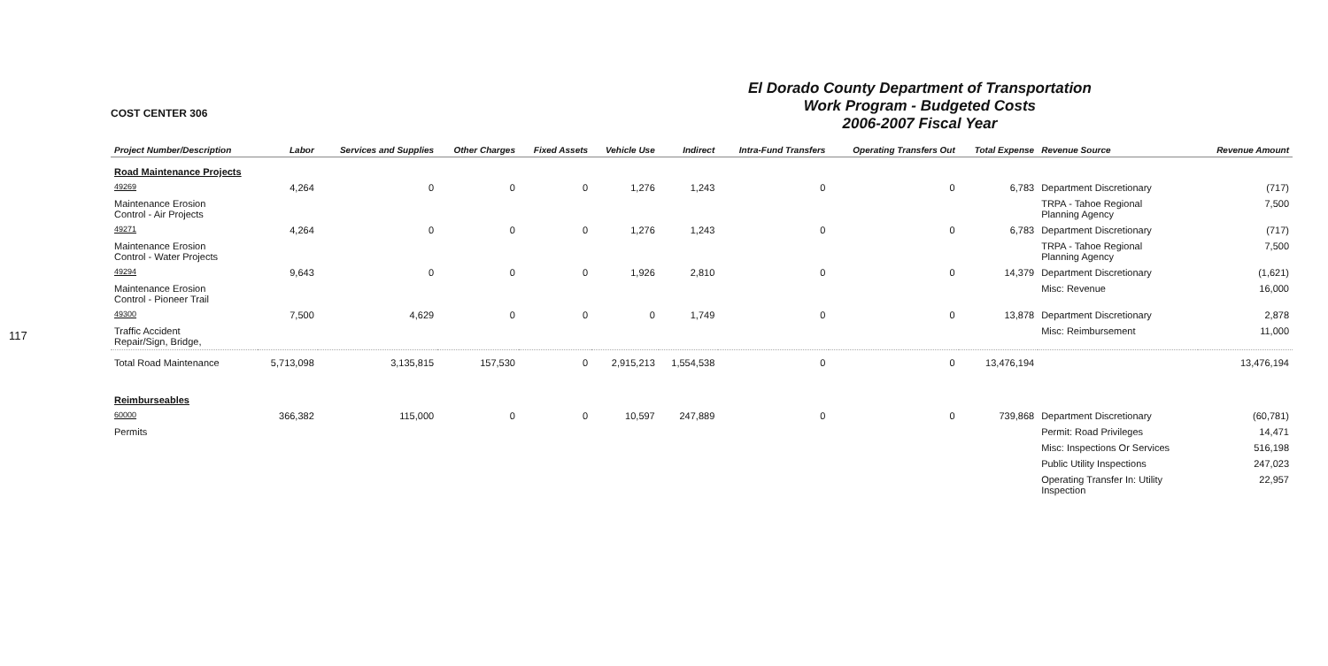117
COST CENTER 306
El Dorado County Department of Transportation
Work Program - Budgeted Costs
2006-2007 Fiscal Year
| Project Number/Description | Labor | Services and Supplies | Other Charges | Fixed Assets | Vehicle Use | Indirect | Intra-Fund Transfers | Operating Transfers Out | Total Expense | Revenue Source | Revenue Amount |
| --- | --- | --- | --- | --- | --- | --- | --- | --- | --- | --- | --- |
| Road Maintenance Projects | | | | | | | | | | | |
| 49269 | 4,264 | 0 | 0 | 0 | 1,276 | 1,243 | 0 | 0 | 6,783 | Department Discretionary | (717) |
| Maintenance Erosion Control - Air Projects | | | | | | | | | | TRPA - Tahoe Regional Planning Agency | 7,500 |
| 49271 | 4,264 | 0 | 0 | 0 | 1,276 | 1,243 | 0 | 0 | 6,783 | Department Discretionary | (717) |
| Maintenance Erosion Control - Water Projects | | | | | | | | | | TRPA - Tahoe Regional Planning Agency | 7,500 |
| 49294 | 9,643 | 0 | 0 | 0 | 1,926 | 2,810 | 0 | 0 | 14,379 | Department Discretionary | (1,621) |
| Maintenance Erosion Control - Pioneer Trail | | | | | | | | | | Misc: Revenue | 16,000 |
| 49300 | 7,500 | 4,629 | 0 | 0 | 0 | 1,749 | 0 | 0 | 13,878 | Department Discretionary | 2,878 |
| Traffic Accident Repair/Sign, Bridge, | | | | | | | | | | Misc: Reimbursement | 11,000 |
| Total Road Maintenance | 5,713,098 | 3,135,815 | 157,530 | 0 | 2,915,213 | 1,554,538 | 0 | 0 | 13,476,194 | | 13,476,194 |
| Reimburseables | | | | | | | | | | | |
| 60000 | 366,382 | 115,000 | 0 | 0 | 10,597 | 247,889 | 0 | 0 | 739,868 | Department Discretionary | (60,781) |
| Permits | | | | | | | | | | Permit: Road Privileges | 14,471 |
| | | | | | | | | | | Misc: Inspections Or Services | 516,198 |
| | | | | | | | | | | Public Utility Inspections | 247,023 |
| | | | | | | | | | | Operating Transfer In: Utility Inspection | 22,957 |